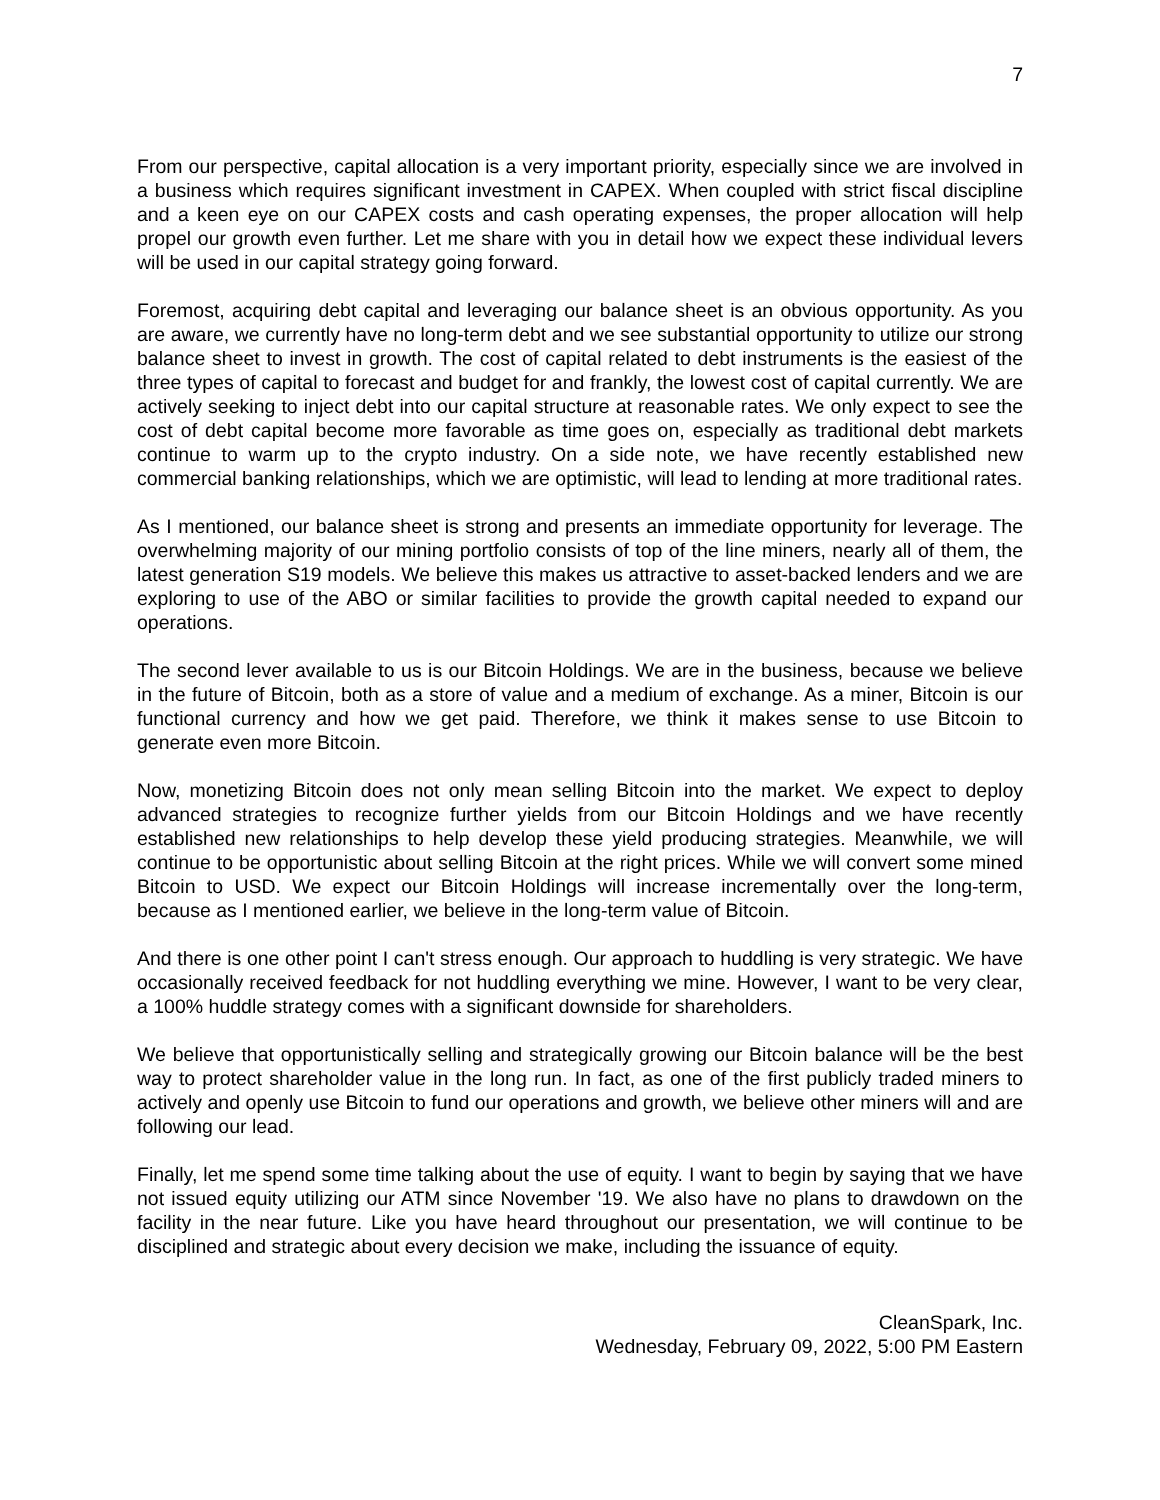7
From our perspective, capital allocation is a very important priority, especially since we are involved in a business which requires significant investment in CAPEX. When coupled with strict fiscal discipline and a keen eye on our CAPEX costs and cash operating expenses, the proper allocation will help propel our growth even further. Let me share with you in detail how we expect these individual levers will be used in our capital strategy going forward.
Foremost, acquiring debt capital and leveraging our balance sheet is an obvious opportunity. As you are aware, we currently have no long-term debt and we see substantial opportunity to utilize our strong balance sheet to invest in growth. The cost of capital related to debt instruments is the easiest of the three types of capital to forecast and budget for and frankly, the lowest cost of capital currently. We are actively seeking to inject debt into our capital structure at reasonable rates. We only expect to see the cost of debt capital become more favorable as time goes on, especially as traditional debt markets continue to warm up to the crypto industry. On a side note, we have recently established new commercial banking relationships, which we are optimistic, will lead to lending at more traditional rates.
As I mentioned, our balance sheet is strong and presents an immediate opportunity for leverage. The overwhelming majority of our mining portfolio consists of top of the line miners, nearly all of them, the latest generation S19 models. We believe this makes us attractive to asset-backed lenders and we are exploring to use of the ABO or similar facilities to provide the growth capital needed to expand our operations.
The second lever available to us is our Bitcoin Holdings. We are in the business, because we believe in the future of Bitcoin, both as a store of value and a medium of exchange. As a miner, Bitcoin is our functional currency and how we get paid. Therefore, we think it makes sense to use Bitcoin to generate even more Bitcoin.
Now, monetizing Bitcoin does not only mean selling Bitcoin into the market. We expect to deploy advanced strategies to recognize further yields from our Bitcoin Holdings and we have recently established new relationships to help develop these yield producing strategies. Meanwhile, we will continue to be opportunistic about selling Bitcoin at the right prices. While we will convert some mined Bitcoin to USD. We expect our Bitcoin Holdings will increase incrementally over the long-term, because as I mentioned earlier, we believe in the long-term value of Bitcoin.
And there is one other point I can't stress enough. Our approach to huddling is very strategic. We have occasionally received feedback for not huddling everything we mine. However, I want to be very clear, a 100% huddle strategy comes with a significant downside for shareholders.
We believe that opportunistically selling and strategically growing our Bitcoin balance will be the best way to protect shareholder value in the long run. In fact, as one of the first publicly traded miners to actively and openly use Bitcoin to fund our operations and growth, we believe other miners will and are following our lead.
Finally, let me spend some time talking about the use of equity. I want to begin by saying that we have not issued equity utilizing our ATM since November '19. We also have no plans to drawdown on the facility in the near future. Like you have heard throughout our presentation, we will continue to be disciplined and strategic about every decision we make, including the issuance of equity.
CleanSpark, Inc.
Wednesday, February 09, 2022, 5:00 PM Eastern